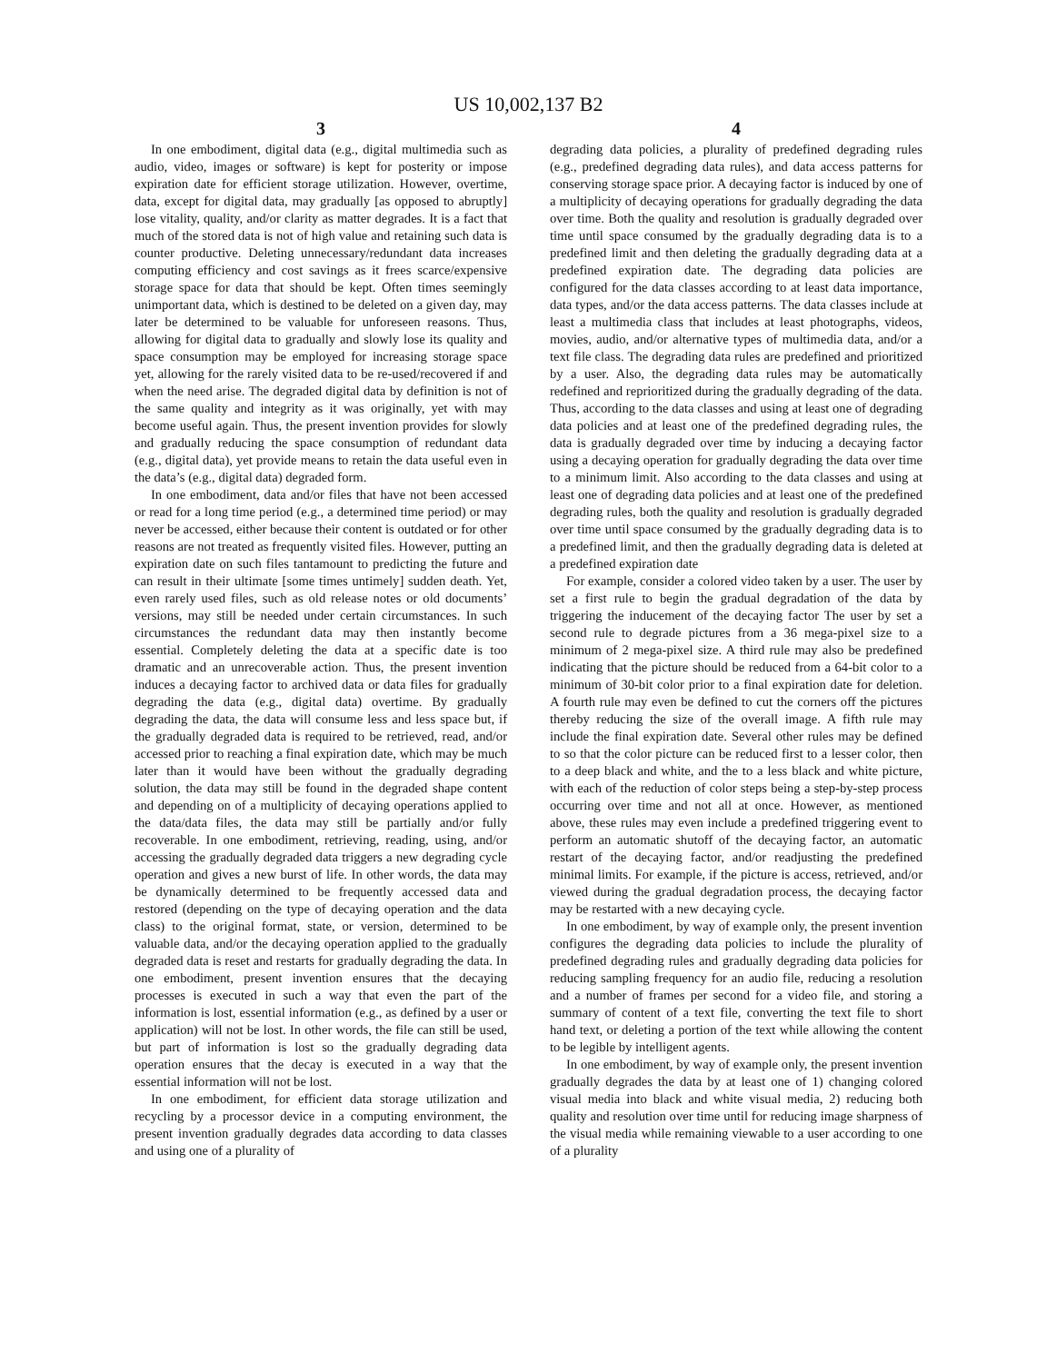US 10,002,137 B2
3
In one embodiment, digital data (e.g., digital multimedia such as audio, video, images or software) is kept for posterity or impose expiration date for efficient storage utilization. However, overtime, data, except for digital data, may gradually [as opposed to abruptly] lose vitality, quality, and/or clarity as matter degrades. It is a fact that much of the stored data is not of high value and retaining such data is counter productive. Deleting unnecessary/redundant data increases computing efficiency and cost savings as it frees scarce/expensive storage space for data that should be kept. Often times seemingly unimportant data, which is destined to be deleted on a given day, may later be determined to be valuable for unforeseen reasons. Thus, allowing for digital data to gradually and slowly lose its quality and space consumption may be employed for increasing storage space yet, allowing for the rarely visited data to be re-used/recovered if and when the need arise. The degraded digital data by definition is not of the same quality and integrity as it was originally, yet with may become useful again. Thus, the present invention provides for slowly and gradually reducing the space consumption of redundant data (e.g., digital data), yet provide means to retain the data useful even in the data’s (e.g., digital data) degraded form.
In one embodiment, data and/or files that have not been accessed or read for a long time period (e.g., a determined time period) or may never be accessed, either because their content is outdated or for other reasons are not treated as frequently visited files. However, putting an expiration date on such files tantamount to predicting the future and can result in their ultimate [some times untimely] sudden death. Yet, even rarely used files, such as old release notes or old documents’ versions, may still be needed under certain circumstances. In such circumstances the redundant data may then instantly become essential. Completely deleting the data at a specific date is too dramatic and an unrecoverable action. Thus, the present invention induces a decaying factor to archived data or data files for gradually degrading the data (e.g., digital data) overtime. By gradually degrading the data, the data will consume less and less space but, if the gradually degraded data is required to be retrieved, read, and/or accessed prior to reaching a final expiration date, which may be much later than it would have been without the gradually degrading solution, the data may still be found in the degraded shape content and depending on of a multiplicity of decaying operations applied to the data/data files, the data may still be partially and/or fully recoverable. In one embodiment, retrieving, reading, using, and/or accessing the gradually degraded data triggers a new degrading cycle operation and gives a new burst of life. In other words, the data may be dynamically determined to be frequently accessed data and restored (depending on the type of decaying operation and the data class) to the original format, state, or version, determined to be valuable data, and/or the decaying operation applied to the gradually degraded data is reset and restarts for gradually degrading the data. In one embodiment, present invention ensures that the decaying processes is executed in such a way that even the part of the information is lost, essential information (e.g., as defined by a user or application) will not be lost. In other words, the file can still be used, but part of information is lost so the gradually degrading data operation ensures that the decay is executed in a way that the essential information will not be lost.
In one embodiment, for efficient data storage utilization and recycling by a processor device in a computing environment, the present invention gradually degrades data according to data classes and using one of a plurality of
4
degrading data policies, a plurality of predefined degrading rules (e.g., predefined degrading data rules), and data access patterns for conserving storage space prior. A decaying factor is induced by one of a multiplicity of decaying operations for gradually degrading the data over time. Both the quality and resolution is gradually degraded over time until space consumed by the gradually degrading data is to a predefined limit and then deleting the gradually degrading data at a predefined expiration date. The degrading data policies are configured for the data classes according to at least data importance, data types, and/or the data access patterns. The data classes include at least a multimedia class that includes at least photographs, videos, movies, audio, and/or alternative types of multimedia data, and/or a text file class. The degrading data rules are predefined and prioritized by a user. Also, the degrading data rules may be automatically redefined and reprioritized during the gradually degrading of the data. Thus, according to the data classes and using at least one of degrading data policies and at least one of the predefined degrading rules, the data is gradually degraded over time by inducing a decaying factor using a decaying operation for gradually degrading the data over time to a minimum limit. Also according to the data classes and using at least one of degrading data policies and at least one of the predefined degrading rules, both the quality and resolution is gradually degraded over time until space consumed by the gradually degrading data is to a predefined limit, and then the gradually degrading data is deleted at a predefined expiration date
For example, consider a colored video taken by a user. The user by set a first rule to begin the gradual degradation of the data by triggering the inducement of the decaying factor The user by set a second rule to degrade pictures from a 36 mega-pixel size to a minimum of 2 mega-pixel size. A third rule may also be predefined indicating that the picture should be reduced from a 64-bit color to a minimum of 30-bit color prior to a final expiration date for deletion. A fourth rule may even be defined to cut the corners off the pictures thereby reducing the size of the overall image. A fifth rule may include the final expiration date. Several other rules may be defined to so that the color picture can be reduced first to a lesser color, then to a deep black and white, and the to a less black and white picture, with each of the reduction of color steps being a step-by-step process occurring over time and not all at once. However, as mentioned above, these rules may even include a predefined triggering event to perform an automatic shutoff of the decaying factor, an automatic restart of the decaying factor, and/or readjusting the predefined minimal limits. For example, if the picture is access, retrieved, and/or viewed during the gradual degradation process, the decaying factor may be restarted with a new decaying cycle.
In one embodiment, by way of example only, the present invention configures the degrading data policies to include the plurality of predefined degrading rules and gradually degrading data policies for reducing sampling frequency for an audio file, reducing a resolution and a number of frames per second for a video file, and storing a summary of content of a text file, converting the text file to short hand text, or deleting a portion of the text while allowing the content to be legible by intelligent agents.
In one embodiment, by way of example only, the present invention gradually degrades the data by at least one of 1) changing colored visual media into black and white visual media, 2) reducing both quality and resolution over time until for reducing image sharpness of the visual media while remaining viewable to a user according to one of a plurality